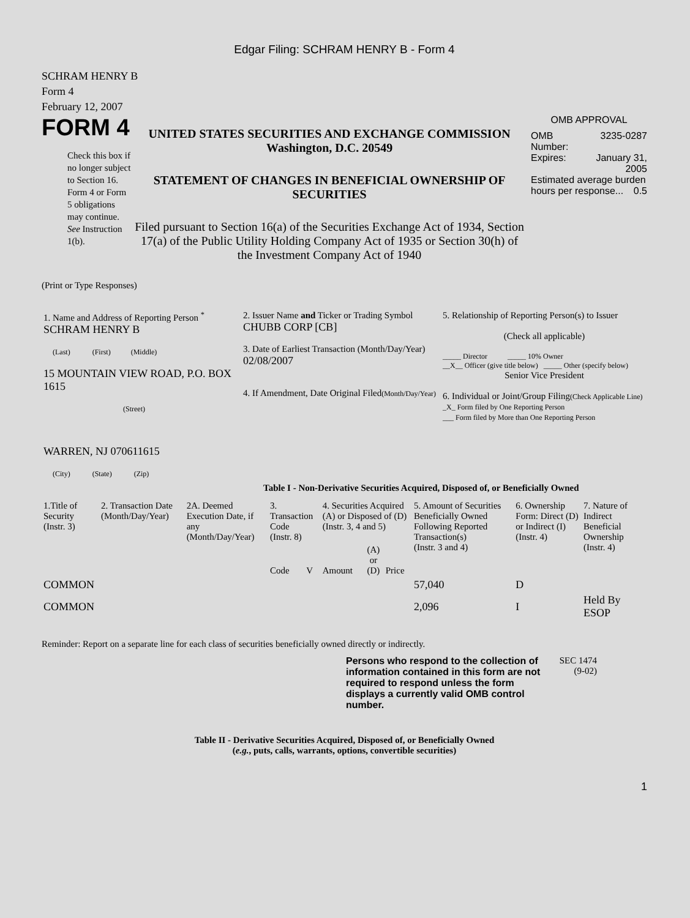Edgar Filing: SCHRAM HENRY B - Form 4
SCHRAM HENRY B
Form 4
February 12, 2007
FORM 4
Check this box if no longer subject to Section 16. Form 4 or Form 5 obligations may continue. See Instruction 1(b).
UNITED STATES SECURITIES AND EXCHANGE COMMISSION
Washington, D.C. 20549
STATEMENT OF CHANGES IN BENEFICIAL OWNERSHIP OF SECURITIES
Filed pursuant to Section 16(a) of the Securities Exchange Act of 1934, Section 17(a) of the Public Utility Holding Company Act of 1935 or Section 30(h) of the Investment Company Act of 1940
OMB APPROVAL
| OMB Number: | 3235-0287 |
| Expires: | January 31, 2005 |
| Estimated average burden hours per response... 0.5 | |
(Print or Type Responses)
| 1. Name and Address of Reporting Person <sup>*</sup> SCHRAM HENRY B (Last) (First) (Middle) 15 MOUNTAIN VIEW ROAD, P.O. BOX 1615 (Street) WARREN, NJ 070611615 (City) (State) (Zip) | 2. Issuer Name and Ticker or Trading Symbol CHUBB CORP [CB] 3. Date of Earliest Transaction (Month/Day/Year) 02/08/2007 4. If Amendment, Date Original Filed (Month/Day/Year) | 5. Relationship of Reporting Person(s) to Issuer (Check all applicable) _____ Director _____ 10% Owner __X__ Officer (give title below) _____ Other (specify below) Senior Vice President 6. Individual or Joint/Group Filing (Check Applicable Line) _X_ Form filed by One Reporting Person ___ Form filed by More than One Reporting Person |
Table I - Non-Derivative Securities Acquired, Disposed of, or Beneficially Owned
| 1.Title of Security (Instr. 3) | 2. Transaction Date (Month/Day/Year) | 2A. Deemed Execution Date, if any (Month/Day/Year) | 3. Transaction Code (Instr. 8) | | 4. Securities Acquired (A) or Disposed of (D) (Instr. 3, 4 and 5) | | | 5. Amount of Securities Beneficially Owned Following Reported Transaction(s) (Instr. 3 and 4) | 6. Ownership Form: Direct (D) or Indirect (I) (Instr. 4) | 7. Nature of Indirect Beneficial Ownership (Instr. 4) |
| --- | --- | --- | --- | --- | --- | --- | --- | --- | --- | --- |
| | | | Code | V | Amount | (A) or (D) | Price | | | |
| COMMON | | | | | | | | 57,040 | D | |
| COMMON | | | | | | | | 2,096 | I | Held By ESOP |
Reminder: Report on a separate line for each class of securities beneficially owned directly or indirectly.
Persons who respond to the collection of information contained in this form are not required to respond unless the form displays a currently valid OMB control number.
SEC 1474
(9-02)
Table II - Derivative Securities Acquired, Disposed of, or Beneficially Owned
(e.g., puts, calls, warrants, options, convertible securities)
1